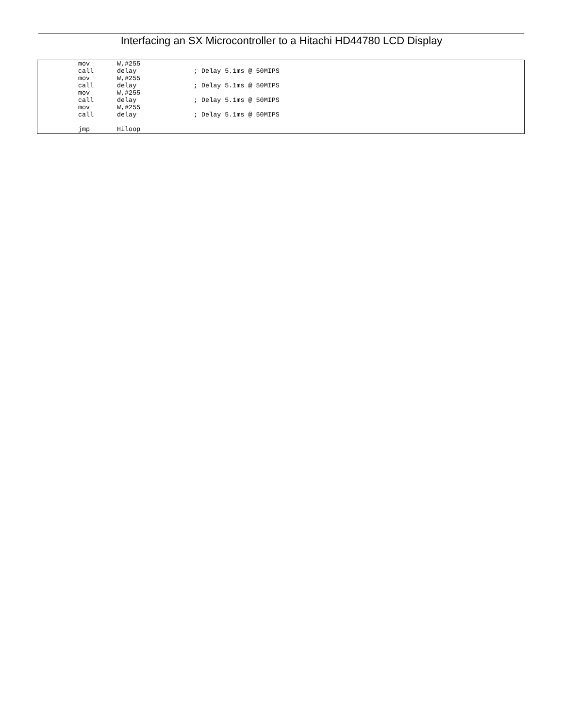Interfacing an SX Microcontroller to a Hitachi HD44780 LCD Display
mov W,#255
call delay; Delay 5.1ms @ 50MIPS
mov W,#255
call delay; Delay 5.1ms @ 50MIPS
mov W,#255
call delay; Delay 5.1ms @ 50MIPS
mov W,#255
call delay; Delay 5.1ms @ 50MIPS
jmp Hiloop